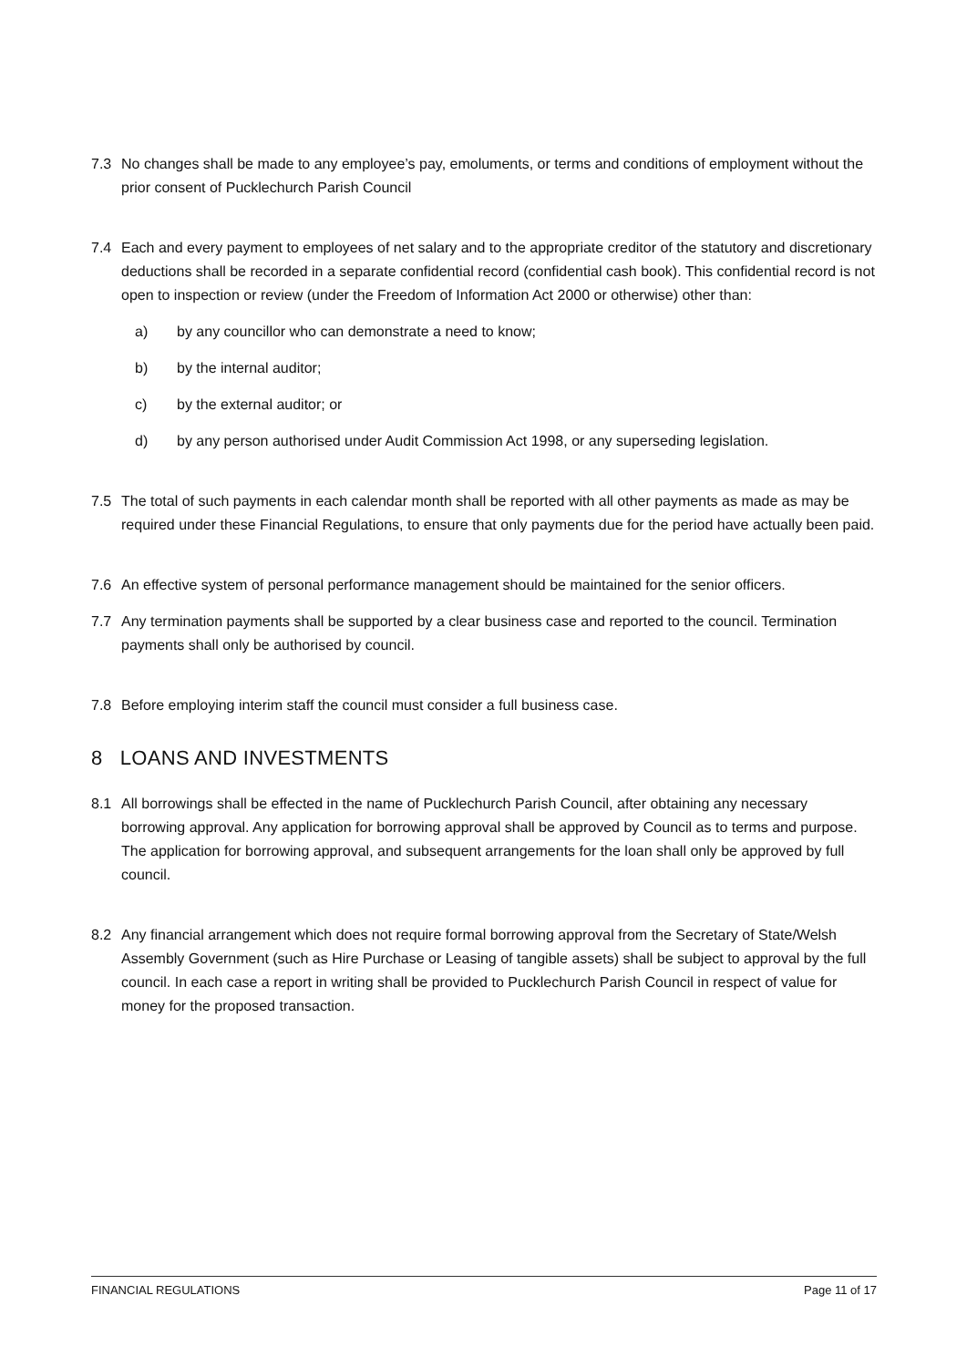7.3 No changes shall be made to any employee’s pay, emoluments, or terms and conditions of employment without the prior consent of Pucklechurch Parish Council
7.4 Each and every payment to employees of net salary and to the appropriate creditor of the statutory and discretionary deductions shall be recorded in a separate confidential record (confidential cash book). This confidential record is not open to inspection or review (under the Freedom of Information Act 2000 or otherwise) other than:
a) by any councillor who can demonstrate a need to know;
b) by the internal auditor;
c) by the external auditor; or
d) by any person authorised under Audit Commission Act 1998, or any superseding legislation.
7.5 The total of such payments in each calendar month shall be reported with all other payments as made as may be required under these Financial Regulations, to ensure that only payments due for the period have actually been paid.
7.6 An effective system of personal performance management should be maintained for the senior officers.
7.7 Any termination payments shall be supported by a clear business case and reported to the council. Termination payments shall only be authorised by council.
7.8 Before employing interim staff the council must consider a full business case.
8 LOANS AND INVESTMENTS
8.1 All borrowings shall be effected in the name of Pucklechurch Parish Council, after obtaining any necessary borrowing approval. Any application for borrowing approval shall be approved by Council as to terms and purpose. The application for borrowing approval, and subsequent arrangements for the loan shall only be approved by full council.
8.2 Any financial arrangement which does not require formal borrowing approval from the Secretary of State/Welsh Assembly Government (such as Hire Purchase or Leasing of tangible assets) shall be subject to approval by the full council. In each case a report in writing shall be provided to Pucklechurch Parish Council in respect of value for money for the proposed transaction.
FINANCIAL REGULATIONS Page 11 of 17